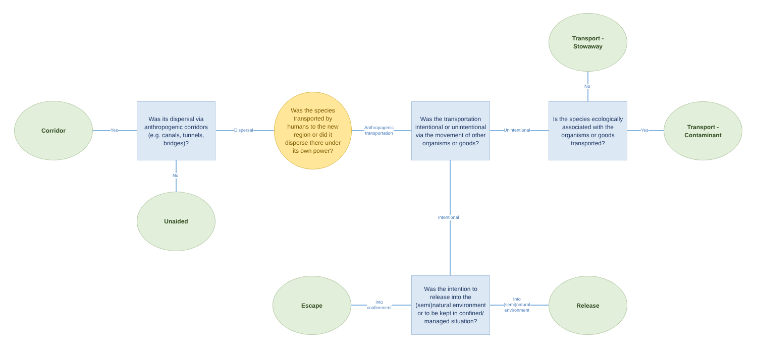Corridor
Was its dispersal via anthropogenic corridors (e.g. canals, tunnels, bridges)?
Was the species transported by humans to the new region or did it disperse there under its own power?
Was the transportation intentional or unintentional via the movement of other organisms or goods?
Is the species ecologically associated with the organisms or goods transported?
Transport -
Stowaway
Transport -
Contaminant
Unaided
Escape
Was the intention to release into the (semi)natural environment or to be kept in confined/ managed situation?
Release
Yes Dispersal
No
Anthropogenic
transportation
Unintentional Yes
No
Intentional
into
confinement
Into
(semi)natural
environment